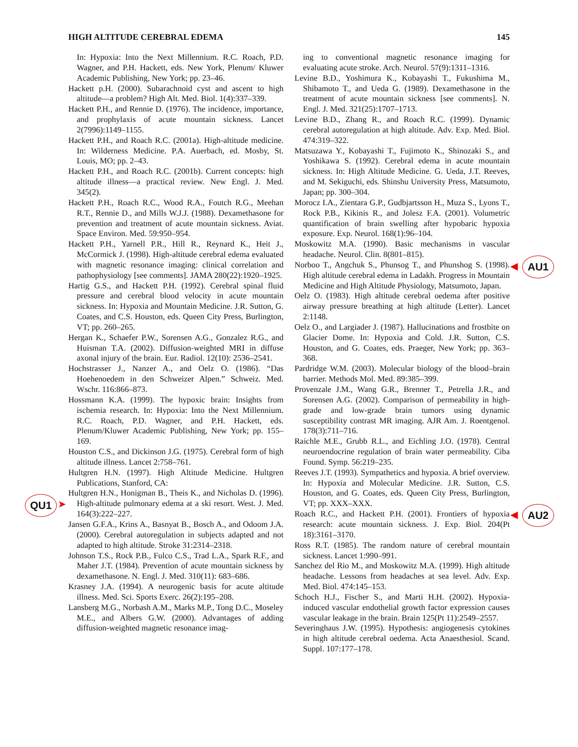HIGH ALTITUDE CEREBRAL EDEMA 145
In: Hypoxia: Into the Next Millennium. R.C. Roach, P.D. Wagner, and P.H. Hackett, eds. New York, Plenum/ Kluwer Academic Publishing, New York; pp. 23–46.
Hackett p.H. (2000). Subarachnoid cyst and ascent to high altitude—a problem? High Alt. Med. Biol. 1(4):337–339.
Hackett P.H., and Rennie D. (1976). The incidence, importance, and prophylaxis of acute mountain sickness. Lancet 2(7996):1149–1155.
Hackett P.H., and Roach R.C. (2001a). High-altitude medicine. In: Wilderness Medicine. P.A. Auerbach, ed. Mosby, St. Louis, MO; pp. 2–43.
Hackett P.H., and Roach R.C. (2001b). Current concepts: high altitude illness—a practical review. New Engl. J. Med. 345(2).
Hackett P.H., Roach R.C., Wood R.A., Foutch R.G., Meehan R.T., Rennie D., and Mills W.J.J. (1988). Dexamethasone for prevention and treatment of acute mountain sickness. Aviat. Space Environ. Med. 59:950–954.
Hackett P.H., Yarnell P.R., Hill R., Reynard K., Heit J., McCormick J. (1998). High-altitude cerebral edema evaluated with magnetic resonance imaging: clinical correlation and pathophysiology [see comments]. JAMA 280(22):1920–1925.
Hartig G.S., and Hackett P.H. (1992). Cerebral spinal fluid pressure and cerebral blood velocity in acute mountain sickness. In: Hypoxia and Mountain Medicine. J.R. Sutton, G. Coates, and C.S. Houston, eds. Queen City Press, Burlington, VT; pp. 260–265.
Hergan K., Schaefer P.W., Sorensen A.G., Gonzalez R.G., and Huisman T.A. (2002). Diffusion-weighted MRI in diffuse axonal injury of the brain. Eur. Radiol. 12(10): 2536–2541.
Hochstrasser J., Nanzer A., and Oelz O. (1986). “Das Hoehenoedem in den Schweizer Alpen.” Schweiz. Med. Wschr. 116:866–873.
Hossmann K.A. (1999). The hypoxic brain: Insights from ischemia research. In: Hypoxia: Into the Next Millennium. R.C. Roach, P.D. Wagner, and P.H. Hackett, eds. Plenum/Kluwer Academic Publishing, New York; pp. 155–169.
Houston C.S., and Dickinson J.G. (1975). Cerebral form of high altitude illness. Lancet 2:758–761.
Hultgren H.N. (1997). High Altitude Medicine. Hultgren Publications, Stanford, CA:
Hultgren H.N., Honigman B., Theis K., and Nicholas D. (1996). High-altitude pulmonary edema at a ski resort. West. J. Med. 164(3):222–227.
Jansen G.F.A., Krins A., Basnyat B., Bosch A., and Odoom J.A. (2000). Cerebral autoregulation in subjects adapted and not adapted to high altitude. Stroke 31:2314–2318.
Johnson T.S., Rock P.B., Fulco C.S., Trad L.A., Spark R.F., and Maher J.T. (1984). Prevention of acute mountain sickness by dexamethasone. N. Engl. J. Med. 310(11): 683–686.
Krasney J.A. (1994). A neurogenic basis for acute altitude illness. Med. Sci. Sports Exerc. 26(2):195–208.
Lansberg M.G., Norbash A.M., Marks M.P., Tong D.C., Moseley M.E., and Albers G.W. (2000). Advantages of adding diffusion-weighted magnetic resonance imag-
ing to conventional magnetic resonance imaging for evaluating acute stroke. Arch. Neurol. 57(9):1311–1316.
Levine B.D., Yoshimura K., Kobayashi T., Fukushima M., Shibamoto T., and Ueda G. (1989). Dexamethasone in the treatment of acute mountain sickness [see comments]. N. Engl. J. Med. 321(25):1707–1713.
Levine B.D., Zhang R., and Roach R.C. (1999). Dynamic cerebral autoregulation at high altitude. Adv. Exp. Med. Biol. 474:319–322.
Matsuzawa Y., Kobayashi T., Fujimoto K., Shinozaki S., and Yoshikawa S. (1992). Cerebral edema in acute mountain sickness. In: High Altitude Medicine. G. Ueda, J.T. Reeves, and M. Sekiguchi, eds. Shinshu University Press, Matsumoto, Japan; pp. 300–304.
Morocz I.A., Zientara G.P., Gudbjartsson H., Muza S., Lyons T., Rock P.B., Kikinis R., and Jolesz F.A. (2001). Volumetric quantification of brain swelling after hypobaric hypoxia exposure. Exp. Neurol. 168(1):96–104.
Moskowitz M.A. (1990). Basic mechanisms in vascular headache. Neurol. Clin. 8(801–815).
Norboo T., Angchuk S., Phunsog T., and Phunshog S. (1998). High altitude cerebral edema in Ladakh. Progress in Mountain Medicine and High Altitude Physiology, Matsumoto, Japan.
Oelz O. (1983). High altitude cerebral oedema after positive airway pressure breathing at high altitude (Letter). Lancet 2:1148.
Oelz O., and Largiader J. (1987). Hallucinations and frostbite on Glacier Dome. In: Hypoxia and Cold. J.R. Sutton, C.S. Houston, and G. Coates, eds. Praeger, New York; pp. 363–368.
Pardridge W.M. (2003). Molecular biology of the blood–brain barrier. Methods Mol. Med. 89:385–399.
Provenzale J.M., Wang G.R., Brenner T., Petrella J.R., and Sorensen A.G. (2002). Comparison of permeability in high-grade and low-grade brain tumors using dynamic susceptibility contrast MR imaging. AJR Am. J. Roentgenol. 178(3):711–716.
Raichle M.E., Grubb R.L., and Eichling J.O. (1978). Central neuroendocrine regulation of brain water permeability. Ciba Found. Symp. 56:219–235.
Reeves J.T. (1993). Sympathetics and hypoxia. A brief overview. In: Hypoxia and Molecular Medicine. J.R. Sutton, C.S. Houston, and G. Coates, eds. Queen City Press, Burlington, VT; pp. XXX–XXX.
Roach R.C., and Hackett P.H. (2001). Frontiers of hypoxia research: acute mountain sickness. J. Exp. Biol. 204(Pt 18):3161–3170.
Ross R.T. (1985). The random nature of cerebral mountain sickness. Lancet 1:990–991.
Sanchez del Rio M., and Moskowitz M.A. (1999). High altitude headache. Lessons from headaches at sea level. Adv. Exp. Med. Biol. 474:145–153.
Schoch H.J., Fischer S., and Marti H.H. (2002). Hypoxia-induced vascular endothelial growth factor expression causes vascular leakage in the brain. Brain 125(Pt 11):2549–2557.
Severinghaus J.W. (1995). Hypothesis: angiogenesis cytokines in high altitude cerebral oedema. Acta Anaesthesiol. Scand. Suppl. 107:177–178.
QU1 ➤
◀ AU1
◀ AU2